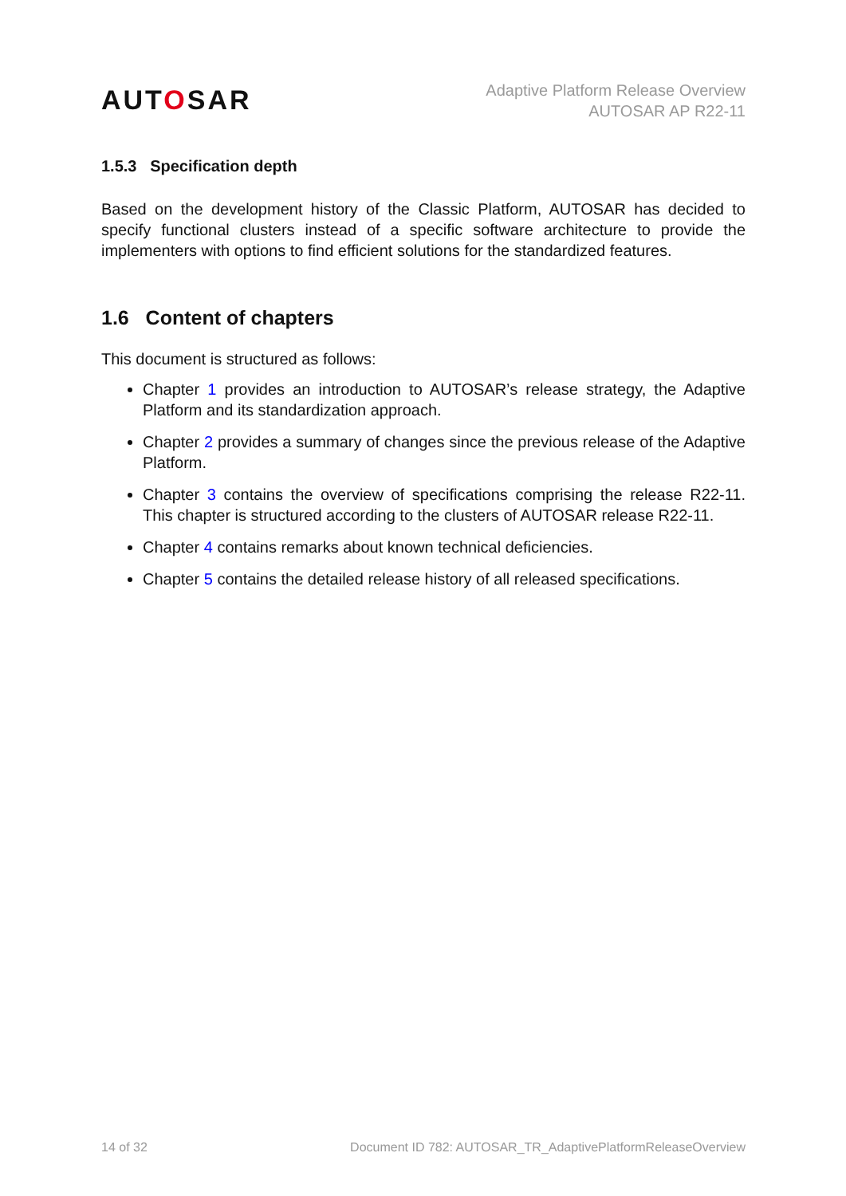AUTOSAR
Adaptive Platform Release Overview
AUTOSAR AP R22-11
1.5.3 Specification depth
Based on the development history of the Classic Platform, AUTOSAR has decided to specify functional clusters instead of a specific software architecture to provide the implementers with options to find efficient solutions for the standardized features.
1.6 Content of chapters
This document is structured as follows:
Chapter 1 provides an introduction to AUTOSAR’s release strategy, the Adaptive Platform and its standardization approach.
Chapter 2 provides a summary of changes since the previous release of the Adaptive Platform.
Chapter 3 contains the overview of specifications comprising the release R22-11. This chapter is structured according to the clusters of AUTOSAR release R22-11.
Chapter 4 contains remarks about known technical deficiencies.
Chapter 5 contains the detailed release history of all released specifications.
14 of 32 Document ID 782: AUTOSAR_TR_AdaptivePlatformReleaseOverview